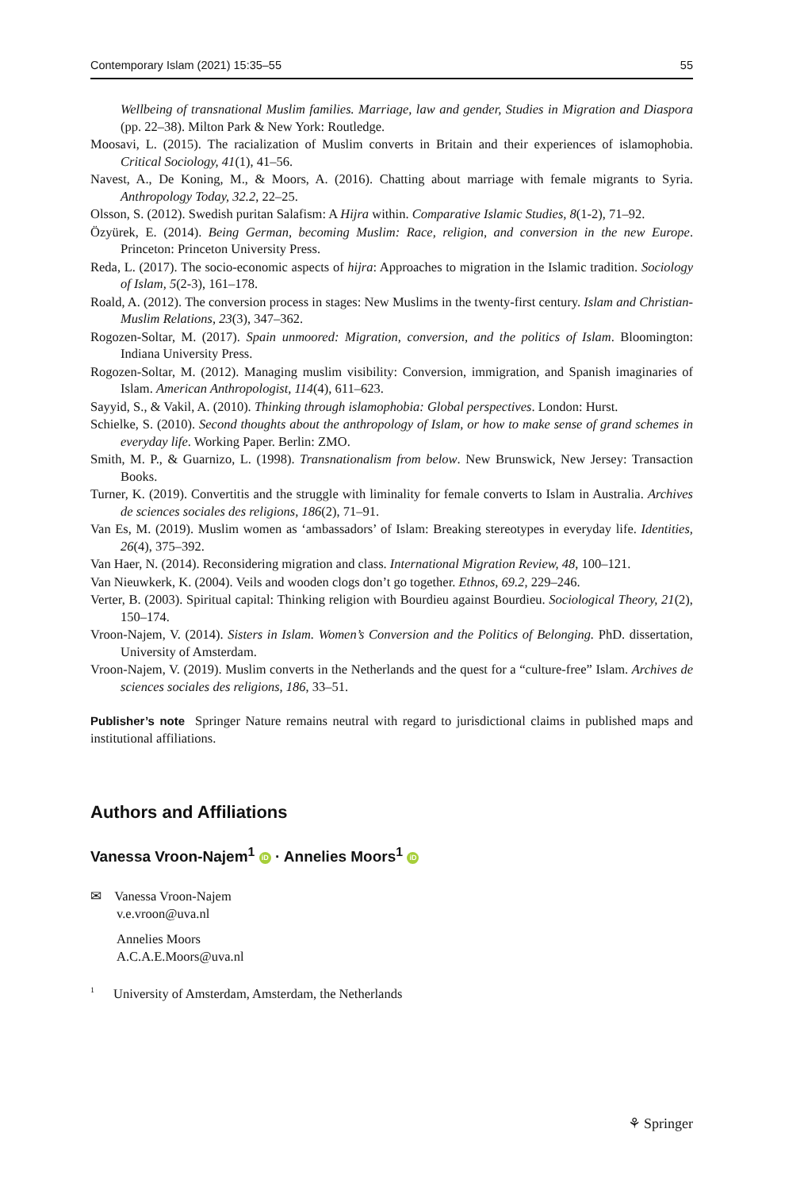Contemporary Islam (2021) 15:35–55 55
Wellbeing of transnational Muslim families. Marriage, law and gender, Studies in Migration and Diaspora (pp. 22–38). Milton Park & New York: Routledge.
Moosavi, L. (2015). The racialization of Muslim converts in Britain and their experiences of islamophobia. Critical Sociology, 41(1), 41–56.
Navest, A., De Koning, M., & Moors, A. (2016). Chatting about marriage with female migrants to Syria. Anthropology Today, 32.2, 22–25.
Olsson, S. (2012). Swedish puritan Salafism: A Hijra within. Comparative Islamic Studies, 8(1-2), 71–92.
Özyürek, E. (2014). Being German, becoming Muslim: Race, religion, and conversion in the new Europe. Princeton: Princeton University Press.
Reda, L. (2017). The socio-economic aspects of hijra: Approaches to migration in the Islamic tradition. Sociology of Islam, 5(2-3), 161–178.
Roald, A. (2012). The conversion process in stages: New Muslims in the twenty-first century. Islam and Christian-Muslim Relations, 23(3), 347–362.
Rogozen-Soltar, M. (2017). Spain unmoored: Migration, conversion, and the politics of Islam. Bloomington: Indiana University Press.
Rogozen-Soltar, M. (2012). Managing muslim visibility: Conversion, immigration, and Spanish imaginaries of Islam. American Anthropologist, 114(4), 611–623.
Sayyid, S., & Vakil, A. (2010). Thinking through islamophobia: Global perspectives. London: Hurst.
Schielke, S. (2010). Second thoughts about the anthropology of Islam, or how to make sense of grand schemes in everyday life. Working Paper. Berlin: ZMO.
Smith, M. P., & Guarnizo, L. (1998). Transnationalism from below. New Brunswick, New Jersey: Transaction Books.
Turner, K. (2019). Convertitis and the struggle with liminality for female converts to Islam in Australia. Archives de sciences sociales des religions, 186(2), 71–91.
Van Es, M. (2019). Muslim women as ‘ambassadors’ of Islam: Breaking stereotypes in everyday life. Identities, 26(4), 375–392.
Van Haer, N. (2014). Reconsidering migration and class. International Migration Review, 48, 100–121.
Van Nieuwkerk, K. (2004). Veils and wooden clogs don’t go together. Ethnos, 69.2, 229–246.
Verter, B. (2003). Spiritual capital: Thinking religion with Bourdieu against Bourdieu. Sociological Theory, 21(2), 150–174.
Vroon-Najem, V. (2014). Sisters in Islam. Women’s Conversion and the Politics of Belonging. PhD. dissertation, University of Amsterdam.
Vroon-Najem, V. (2019). Muslim converts in the Netherlands and the quest for a “culture-free” Islam. Archives de sciences sociales des religions, 186, 33–51.
Publisher’s note Springer Nature remains neutral with regard to jurisdictional claims in published maps and institutional affiliations.
Authors and Affiliations
Vanessa Vroon-Najem<sup>1</sup> iD · Annelies Moors<sup>1</sup> iD
✉ Vanessa Vroon-Najem
v.e.vroon@uva.nl
Annelies Moors
A.C.A.E.Moors@uva.nl
<sup>1</sup> University of Amsterdam, Amsterdam, the Netherlands
⚘ Springer